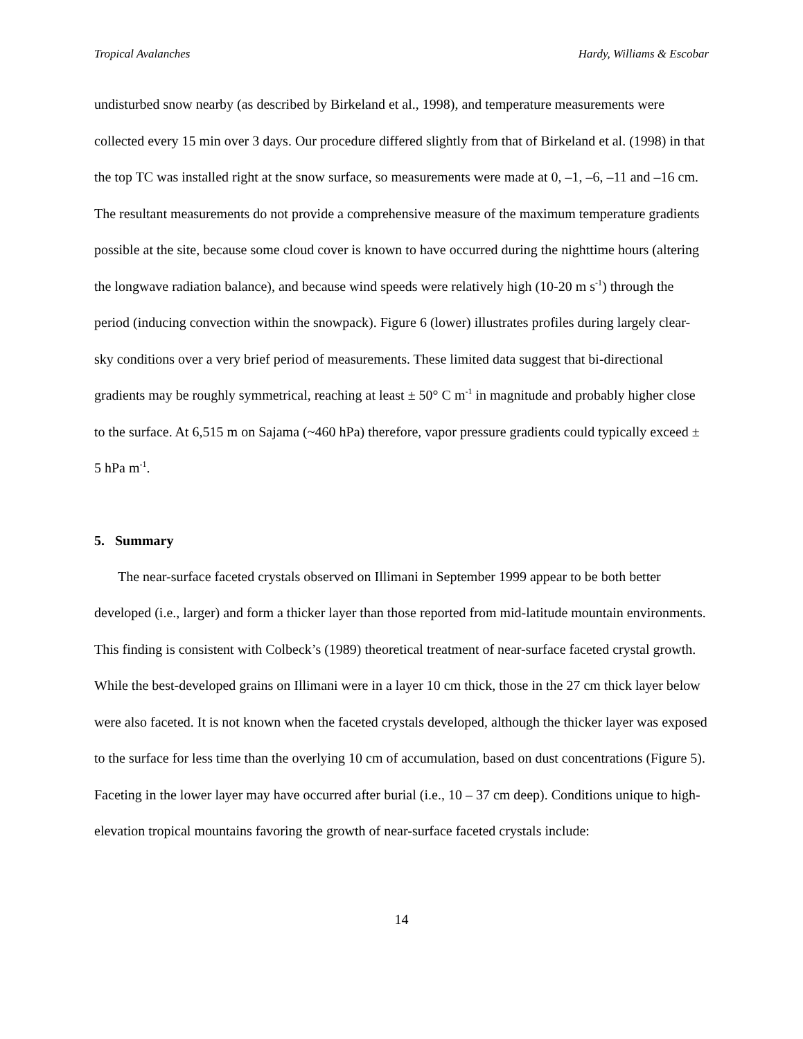Tropical Avalanches Hardy, Williams & Escobar
undisturbed snow nearby (as described by Birkeland et al., 1998), and temperature measurements were collected every 15 min over 3 days. Our procedure differed slightly from that of Birkeland et al. (1998) in that the top TC was installed right at the snow surface, so measurements were made at 0, –1, –6, –11 and –16 cm. The resultant measurements do not provide a comprehensive measure of the maximum temperature gradients possible at the site, because some cloud cover is known to have occurred during the nighttime hours (altering the longwave radiation balance), and because wind speeds were relatively high (10-20 m s<sup>-1</sup>) through the period (inducing convection within the snowpack). Figure 6 (lower) illustrates profiles during largely clear-sky conditions over a very brief period of measurements. These limited data suggest that bi-directional gradients may be roughly symmetrical, reaching at least ± 50° C m<sup>-1</sup> in magnitude and probably higher close to the surface. At 6,515 m on Sajama (~460 hPa) therefore, vapor pressure gradients could typically exceed ± 5 hPa m<sup>-1</sup>.
5. Summary
The near-surface faceted crystals observed on Illimani in September 1999 appear to be both better developed (i.e., larger) and form a thicker layer than those reported from mid-latitude mountain environments. This finding is consistent with Colbeck’s (1989) theoretical treatment of near-surface faceted crystal growth. While the best-developed grains on Illimani were in a layer 10 cm thick, those in the 27 cm thick layer below were also faceted. It is not known when the faceted crystals developed, although the thicker layer was exposed to the surface for less time than the overlying 10 cm of accumulation, based on dust concentrations (Figure 5). Faceting in the lower layer may have occurred after burial (i.e., 10 – 37 cm deep). Conditions unique to high-elevation tropical mountains favoring the growth of near-surface faceted crystals include:
14